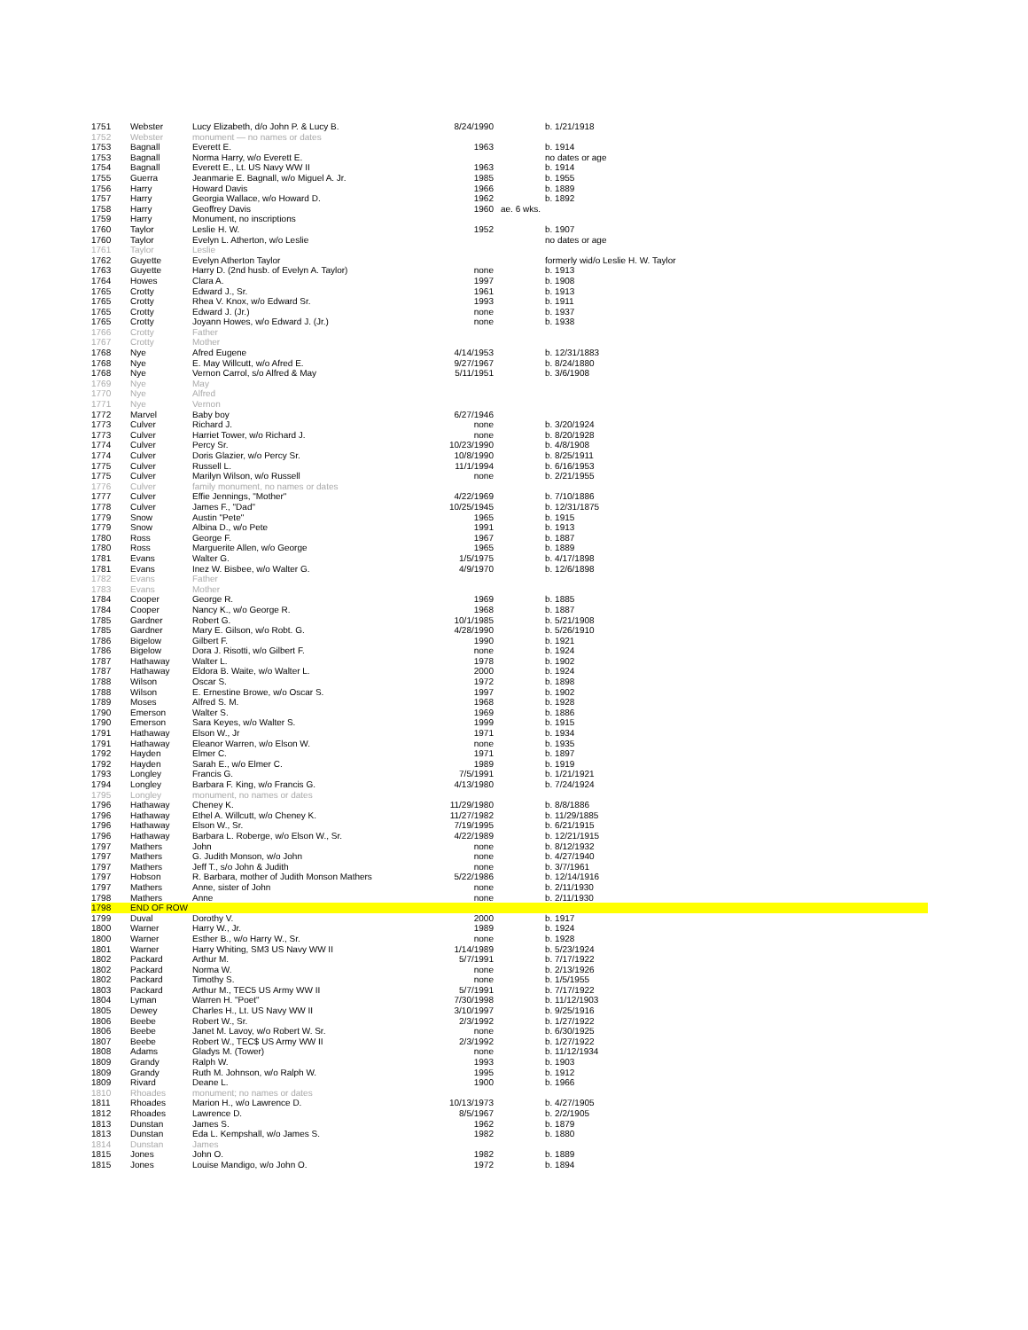| 1751 | Webster | Lucy Elizabeth, d/o John P. & Lucy B. | 8/24/1990 | | b. 1/21/1918 |
| 1752 | Webster | monument — no names or dates | | | |
| 1753 | Bagnall | Everett E. | 1963 | | b. 1914 |
| 1753 | Bagnall | Norma Harry, w/o Everett E. | | | no dates or age |
| 1754 | Bagnall | Everett E., Lt. US Navy WW II | 1963 | | b. 1914 |
| 1755 | Guerra | Jeanmarie E. Bagnall, w/o Miguel A. Jr. | 1985 | | b. 1955 |
| 1756 | Harry | Howard Davis | 1966 | | b. 1889 |
| 1757 | Harry | Georgia Wallace, w/o Howard D. | 1962 | | b. 1892 |
| 1758 | Harry | Geoffrey Davis | 1960 | ae. 6 wks. | |
| 1759 | Harry | Monument, no inscriptions | | | |
| 1760 | Taylor | Leslie H. W. | 1952 | | b. 1907 |
| 1760 | Taylor | Evelyn L. Atherton, w/o Leslie | | | no dates or age |
| 1761 | Taylor | Leslie | | | |
| 1762 | Guyette | Evelyn Atherton Taylor | | | formerly wid/o Leslie H. W. Taylor |
| 1763 | Guyette | Harry D. (2nd husb. of Evelyn A. Taylor) | none | | b. 1913 |
| 1764 | Howes | Clara A. | 1997 | | b. 1908 |
| 1765 | Crotty | Edward J., Sr. | 1961 | | b. 1913 |
| 1765 | Crotty | Rhea V. Knox, w/o Edward Sr. | 1993 | | b. 1911 |
| 1765 | Crotty | Edward J. (Jr.) | none | | b. 1937 |
| 1765 | Crotty | Joyann Howes, w/o Edward J. (Jr.) | none | | b. 1938 |
| 1766 | Crotty | Father | | | |
| 1767 | Crotty | Mother | | | |
| 1768 | Nye | Afred Eugene | 4/14/1953 | | b. 12/31/1883 |
| 1768 | Nye | E. May Willcutt, w/o Afred E. | 9/27/1967 | | b. 8/24/1880 |
| 1768 | Nye | Vernon Carrol, s/o Alfred & May | 5/11/1951 | | b. 3/6/1908 |
| 1769 | Nye | May | | | |
| 1770 | Nye | Alfred | | | |
| 1771 | Nye | Vernon | | | |
| 1772 | Marvel | Baby boy | 6/27/1946 | | |
| 1773 | Culver | Richard J. | none | | b. 3/20/1924 |
| 1773 | Culver | Harriet Tower, w/o Richard J. | none | | b. 8/20/1928 |
| 1774 | Culver | Percy Sr. | 10/23/1990 | | b. 4/8/1908 |
| 1774 | Culver | Doris Glazier, w/o Percy Sr. | 10/8/1990 | | b. 8/25/1911 |
| 1775 | Culver | Russell L. | 11/1/1994 | | b. 6/16/1953 |
| 1775 | Culver | Marilyn Wilson, w/o Russell | none | | b. 2/21/1955 |
| 1776 | Culver | family monument, no names or dates | | | |
| 1777 | Culver | Effie Jennings, "Mother" | 4/22/1969 | | b. 7/10/1886 |
| 1778 | Culver | James F., "Dad" | 10/25/1945 | | b. 12/31/1875 |
| 1779 | Snow | Austin "Pete" | 1965 | | b. 1915 |
| 1779 | Snow | Albina D., w/o Pete | 1991 | | b. 1913 |
| 1780 | Ross | George F. | 1967 | | b. 1887 |
| 1780 | Ross | Marguerite Allen, w/o George | 1965 | | b. 1889 |
| 1781 | Evans | Walter G. | 1/5/1975 | | b. 4/17/1898 |
| 1781 | Evans | Inez W. Bisbee, w/o Walter G. | 4/9/1970 | | b. 12/6/1898 |
| 1782 | Evans | Father | | | |
| 1783 | Evans | Mother | | | |
| 1784 | Cooper | George R. | 1969 | | b. 1885 |
| 1784 | Cooper | Nancy K., w/o George R. | 1968 | | b. 1887 |
| 1785 | Gardner | Robert G. | 10/1/1985 | | b. 5/21/1908 |
| 1785 | Gardner | Mary E. Gilson, w/o Robt. G. | 4/28/1990 | | b. 5/26/1910 |
| 1786 | Bigelow | Gilbert F. | 1990 | | b. 1921 |
| 1786 | Bigelow | Dora J. Risotti, w/o Gilbert F. | none | | b. 1924 |
| 1787 | Hathaway | Walter L. | 1978 | | b. 1902 |
| 1787 | Hathaway | Eldora B. Waite, w/o Walter L. | 2000 | | b. 1924 |
| 1788 | Wilson | Oscar S. | 1972 | | b. 1898 |
| 1788 | Wilson | E. Ernestine Browe, w/o Oscar S. | 1997 | | b. 1902 |
| 1789 | Moses | Alfred S. M. | 1968 | | b. 1928 |
| 1790 | Emerson | Walter S. | 1969 | | b. 1886 |
| 1790 | Emerson | Sara Keyes, w/o Walter S. | 1999 | | b. 1915 |
| 1791 | Hathaway | Elson W., Jr | 1971 | | b. 1934 |
| 1791 | Hathaway | Eleanor Warren, w/o Elson W. | none | | b. 1935 |
| 1792 | Hayden | Elmer C. | 1971 | | b. 1897 |
| 1792 | Hayden | Sarah E., w/o Elmer C. | 1989 | | b. 1919 |
| 1793 | Longley | Francis G. | 7/5/1991 | | b. 1/21/1921 |
| 1794 | Longley | Barbara F. King, w/o Francis G. | 4/13/1980 | | b. 7/24/1924 |
| 1795 | Longley | monument, no names or dates | | | |
| 1796 | Hathaway | Cheney K. | 11/29/1980 | | b. 8/8/1886 |
| 1796 | Hathaway | Ethel A. Willcutt, w/o Cheney K. | 11/27/1982 | | b. 11/29/1885 |
| 1796 | Hathaway | Elson W., Sr. | 7/19/1995 | | b. 6/21/1915 |
| 1796 | Hathaway | Barbara L. Roberge, w/o Elson W., Sr. | 4/22/1989 | | b. 12/21/1915 |
| 1797 | Mathers | John | none | | b. 8/12/1932 |
| 1797 | Mathers | G. Judith Monson, w/o John | none | | b. 4/27/1940 |
| 1797 | Mathers | Jeff T., s/o John & Judith | none | | b. 3/7/1961 |
| 1797 | Hobson | R. Barbara, mother of Judith Monson Mathers | 5/22/1986 | | b. 12/14/1916 |
| 1797 | Mathers | Anne, sister of John | none | | b. 2/11/1930 |
| 1798 | Mathers | Anne | none | | b. 2/11/1930 |
| 1798 | END OF ROW | | | | |
| 1799 | Duval | Dorothy V. | 2000 | | b. 1917 |
| 1800 | Warner | Harry W., Jr. | 1989 | | b. 1924 |
| 1800 | Warner | Esther B., w/o Harry W., Sr. | none | | b. 1928 |
| 1801 | Warner | Harry Whiting, SM3 US Navy WW II | 1/14/1989 | | b. 5/23/1924 |
| 1802 | Packard | Arthur M. | 5/7/1991 | | b. 7/17/1922 |
| 1802 | Packard | Norma W. | none | | b. 2/13/1926 |
| 1802 | Packard | Timothy S. | none | | b. 1/5/1955 |
| 1803 | Packard | Arthur M., TEC5 US Army WW II | 5/7/1991 | | b. 7/17/1922 |
| 1804 | Lyman | Warren H. "Poet" | 7/30/1998 | | b. 11/12/1903 |
| 1805 | Dewey | Charles H., Lt. US Navy WW II | 3/10/1997 | | b. 9/25/1916 |
| 1806 | Beebe | Robert W., Sr. | 2/3/1992 | | b. 1/27/1922 |
| 1806 | Beebe | Janet M. Lavoy, w/o Robert W. Sr. | none | | b. 6/30/1925 |
| 1807 | Beebe | Robert W., TEC$ US Army WW II | 2/3/1992 | | b. 1/27/1922 |
| 1808 | Adams | Gladys M. (Tower) | none | | b. 11/12/1934 |
| 1809 | Grandy | Ralph W. | 1993 | | b. 1903 |
| 1809 | Grandy | Ruth M. Johnson, w/o Ralph W. | 1995 | | b. 1912 |
| 1809 | Rivard | Deane L. | 1900 | | b. 1966 |
| 1810 | Rhoades | monument; no names or dates | | | |
| 1811 | Rhoades | Marion H., w/o Lawrence D. | 10/13/1973 | | b. 4/27/1905 |
| 1812 | Rhoades | Lawrence D. | 8/5/1967 | | b. 2/2/1905 |
| 1813 | Dunstan | James S. | 1962 | | b. 1879 |
| 1813 | Dunstan | Eda L. Kempshall, w/o James S. | 1982 | | b. 1880 |
| 1814 | Dunstan | James | | | |
| 1815 | Jones | John O. | 1982 | | b. 1889 |
| 1815 | Jones | Louise Mandigo, w/o John O. | 1972 | | b. 1894 |